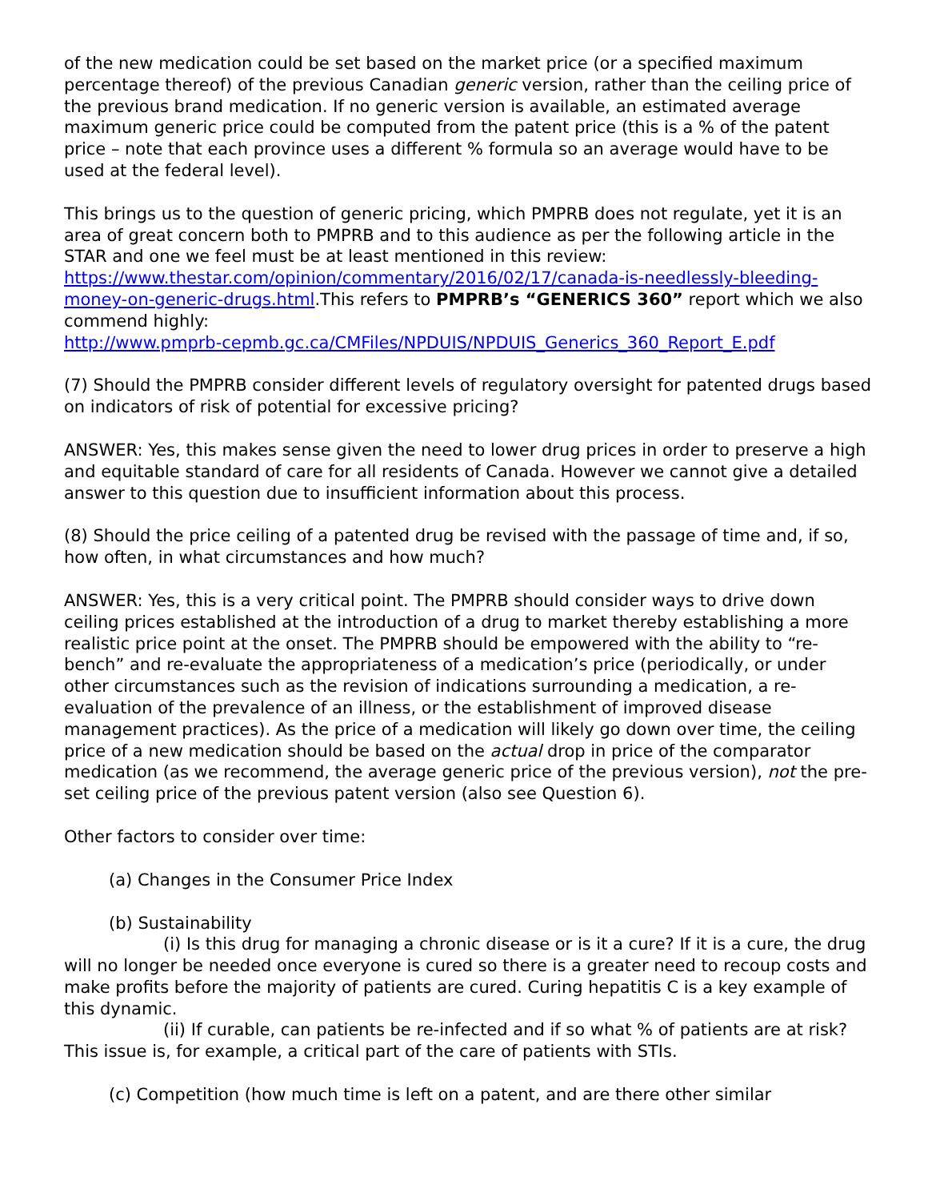of the new medication could be set based on the market price (or a specified maximum percentage thereof) of the previous Canadian generic version, rather than the ceiling price of the previous brand medication. If no generic version is available, an estimated average maximum generic price could be computed from the patent price (this is a % of the patent price – note that each province uses a different % formula so an average would have to be used at the federal level).
This brings us to the question of generic pricing, which PMPRB does not regulate, yet it is an area of great concern both to PMPRB and to this audience as per the following article in the STAR and one we feel must be at least mentioned in this review: https://www.thestar.com/opinion/commentary/2016/02/17/canada-is-needlessly-bleeding-money-on-generic-drugs.html.This refers to PMPRB’s “GENERICS 360” report which we also commend highly:
http://www.pmprb-cepmb.gc.ca/CMFiles/NPDUIS/NPDUIS_Generics_360_Report_E.pdf
(7) Should the PMPRB consider different levels of regulatory oversight for patented drugs based on indicators of risk of potential for excessive pricing?
ANSWER: Yes, this makes sense given the need to lower drug prices in order to preserve a high and equitable standard of care for all residents of Canada. However we cannot give a detailed answer to this question due to insufficient information about this process.
(8) Should the price ceiling of a patented drug be revised with the passage of time and, if so, how often, in what circumstances and how much?
ANSWER: Yes, this is a very critical point. The PMPRB should consider ways to drive down ceiling prices established at the introduction of a drug to market thereby establishing a more realistic price point at the onset. The PMPRB should be empowered with the ability to “re-bench” and re-evaluate the appropriateness of a medication’s price (periodically, or under other circumstances such as the revision of indications surrounding a medication, a re-evaluation of the prevalence of an illness, or the establishment of improved disease management practices). As the price of a medication will likely go down over time, the ceiling price of a new medication should be based on the actual drop in price of the comparator medication (as we recommend, the average generic price of the previous version), not the pre-set ceiling price of the previous patent version (also see Question 6).
Other factors to consider over time:
(a) Changes in the Consumer Price Index
(b) Sustainability
(i) Is this drug for managing a chronic disease or is it a cure? If it is a cure, the drug will no longer be needed once everyone is cured so there is a greater need to recoup costs and make profits before the majority of patients are cured. Curing hepatitis C is a key example of this dynamic.
(ii) If curable, can patients be re-infected and if so what % of patients are at risk? This issue is, for example, a critical part of the care of patients with STIs.
(c) Competition (how much time is left on a patent, and are there other similar